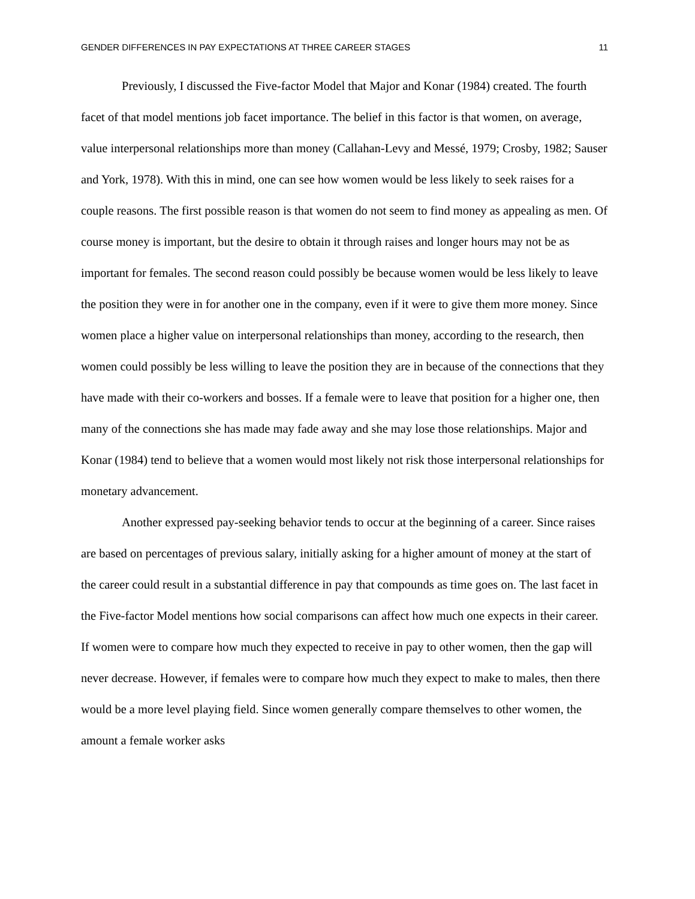GENDER DIFFERENCES IN PAY EXPECTATIONS AT THREE CAREER STAGES 11
Previously, I discussed the Five-factor Model that Major and Konar (1984) created. The fourth facet of that model mentions job facet importance. The belief in this factor is that women, on average, value interpersonal relationships more than money (Callahan-Levy and Messé, 1979; Crosby, 1982; Sauser and York, 1978). With this in mind, one can see how women would be less likely to seek raises for a couple reasons. The first possible reason is that women do not seem to find money as appealing as men. Of course money is important, but the desire to obtain it through raises and longer hours may not be as important for females. The second reason could possibly be because women would be less likely to leave the position they were in for another one in the company, even if it were to give them more money. Since women place a higher value on interpersonal relationships than money, according to the research, then women could possibly be less willing to leave the position they are in because of the connections that they have made with their co-workers and bosses. If a female were to leave that position for a higher one, then many of the connections she has made may fade away and she may lose those relationships. Major and Konar (1984) tend to believe that a women would most likely not risk those interpersonal relationships for monetary advancement.
Another expressed pay-seeking behavior tends to occur at the beginning of a career. Since raises are based on percentages of previous salary, initially asking for a higher amount of money at the start of the career could result in a substantial difference in pay that compounds as time goes on. The last facet in the Five-factor Model mentions how social comparisons can affect how much one expects in their career. If women were to compare how much they expected to receive in pay to other women, then the gap will never decrease. However, if females were to compare how much they expect to make to males, then there would be a more level playing field. Since women generally compare themselves to other women, the amount a female worker asks